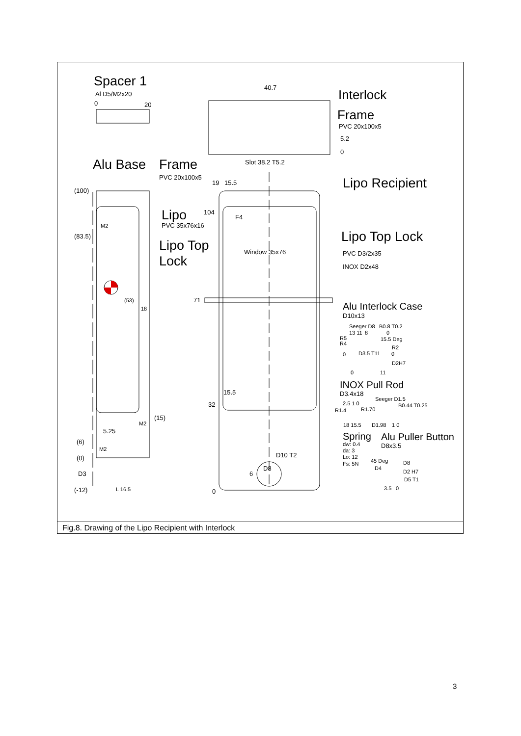Spacer 1
Al D5/M2x20
0
20
40.7
Interlock
Frame
PVC 20x100x5
5.2
0
Slot 38.2 T5.2
Alu Base
Frame
PVC 20x100x5
19
15.5
Lipo Recipient
(100)
104
F4
Lipo
PVC 35x76x16
M2
(83.5)
Lipo Top Lock
Lipo Top
Lock
Window 35x76
PVC D3/2x35
INOX D2x48
(53)
18
71
Alu Interlock Case
D10x13
Seeger D8
B0.8 T0.2
13 11
8
0
R5
R4
15.5 Deg
R2
0
D3.5 T11
0
D2H7
0
11
INOX Pull Rod
D3.4x18
15.5
Seeger D1.5
32
2.5 1 0
B0.44 T0.25
R1.4
R1.70
(15)
M2
18 15.5
D1.98
1 0
5.25
Spring
Alu Puller Button
(6)
dw: 0.4
D8x3.5
M2
da: 3
D10 T2
(0)
Lo: 12
45 Deg
D8
Fs: 5N
D8
D4
D2 H7
D3
6
D5 T1
(-12)
L 16.5
3.5
0
0
Fig.8. Drawing of the Lipo Recipient with Interlock
3